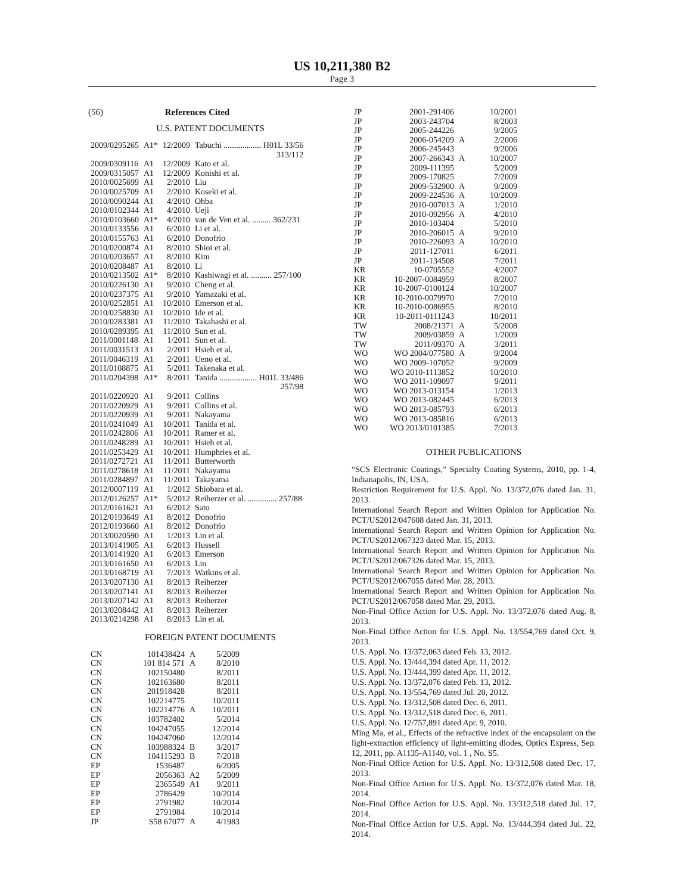US 10,211,380 B2
Page 3
(56) References Cited
U.S. PATENT DOCUMENTS
| 2009/0295265 | A1* | 12/2009 | Tabuchi .................. H01L 33/56 313/112 |
| 2009/0309116 | A1 | 12/2009 | Kato et al. |
| 2009/0315057 | A1 | 12/2009 | Konishi et al. |
| 2010/0025699 | A1 | 2/2010 | Liu |
| 2010/0025709 | A1 | 2/2010 | Koseki et al. |
| 2010/0090244 | A1 | 4/2010 | Ohba |
| 2010/0102344 | A1 | 4/2010 | Ueji |
| 2010/0103660 | A1* | 4/2010 | van de Ven et al. ......... 362/231 |
| 2010/0133556 | A1 | 6/2010 | Li et al. |
| 2010/0155763 | A1 | 6/2010 | Donofrio |
| 2010/0200874 | A1 | 8/2010 | Shioi et al. |
| 2010/0203657 | A1 | 8/2010 | Kim |
| 2010/0208487 | A1 | 8/2010 | Li |
| 2010/0213502 | A1* | 8/2010 | Kashiwagi et al. .......... 257/100 |
| 2010/0226130 | A1 | 9/2010 | Cheng et al. |
| 2010/0237375 | A1 | 9/2010 | Yamazaki et al. |
| 2010/0252851 | A1 | 10/2010 | Emerson et al. |
| 2010/0258830 | A1 | 10/2010 | Ide et al. |
| 2010/0283381 | A1 | 11/2010 | Takahashi et al. |
| 2010/0289395 | A1 | 11/2010 | Sun et al. |
| 2011/0001148 | A1 | 1/2011 | Sun et al. |
| 2011/0031513 | A1 | 2/2011 | Hsieh et al. |
| 2011/0046319 | A1 | 2/2011 | Ueno et al. |
| 2011/0108875 | A1 | 5/2011 | Takenaka et al. |
| 2011/0204398 | A1* | 8/2011 | Tanida .................. H01L 33/486 257/98 |
| 2011/0220920 | A1 | 9/2011 | Collins |
| 2011/0220929 | A1 | 9/2011 | Collins et al. |
| 2011/0220939 | A1 | 9/2011 | Nakayama |
| 2011/0241049 | A1 | 10/2011 | Tanida et al. |
| 2011/0242806 | A1 | 10/2011 | Ramer et al. |
| 2011/0248289 | A1 | 10/2011 | Hsieh et al. |
| 2011/0253429 | A1 | 10/2011 | Humphries et al. |
| 2011/0272721 | A1 | 11/2011 | Butterworth |
| 2011/0278618 | A1 | 11/2011 | Nakayama |
| 2011/0284897 | A1 | 11/2011 | Takayama |
| 2012/0007119 | A1 | 1/2012 | Shiobara et al. |
| 2012/0126257 | A1* | 5/2012 | Reiherzer et al. .............. 257/88 |
| 2012/0161621 | A1 | 6/2012 | Sato |
| 2012/0193649 | A1 | 8/2012 | Donofrio |
| 2012/0193660 | A1 | 8/2012 | Donofrio |
| 2013/0020590 | A1 | 1/2013 | Lin et al. |
| 2013/0141905 | A1 | 6/2013 | Hussell |
| 2013/0141920 | A1 | 6/2013 | Emerson |
| 2013/0161650 | A1 | 6/2013 | Lin |
| 2013/0168719 | A1 | 7/2013 | Watkins et al. |
| 2013/0207130 | A1 | 8/2013 | Reiherzer |
| 2013/0207141 | A1 | 8/2013 | Reiherzer |
| 2013/0207142 | A1 | 8/2013 | Reiherzer |
| 2013/0208442 | A1 | 8/2013 | Reiherzer |
| 2013/0214298 | A1 | 8/2013 | Lin et al. |
FOREIGN PATENT DOCUMENTS
| CN | 101438424 | A | 5/2009 |
| CN | 101 814 571 | A | 8/2010 |
| CN | 102150480 | | 8/2011 |
| CN | 102163680 | | 8/2011 |
| CN | 201918428 | | 8/2011 |
| CN | 102214775 | | 10/2011 |
| CN | 102214776 | A | 10/2011 |
| CN | 103782402 | | 5/2014 |
| CN | 104247055 | | 12/2014 |
| CN | 104247060 | | 12/2014 |
| CN | 103988324 | B | 3/2017 |
| CN | 104115293 | B | 7/2018 |
| EP | 1536487 | | 6/2005 |
| EP | 2056363 | A2 | 5/2009 |
| EP | 2365549 | A1 | 9/2011 |
| EP | 2786429 | | 10/2014 |
| EP | 2791982 | | 10/2014 |
| EP | 2791984 | | 10/2014 |
| JP | S58 67077 | A | 4/1983 |
| JP | 2001-291406 | | 10/2001 |
| JP | 2003-243704 | | 8/2003 |
| JP | 2005-244226 | | 9/2005 |
| JP | 2006-054209 | A | 2/2006 |
| JP | 2006-245443 | | 9/2006 |
| JP | 2007-266343 | A | 10/2007 |
| JP | 2009-111395 | | 5/2009 |
| JP | 2009-170825 | | 7/2009 |
| JP | 2009-532900 | A | 9/2009 |
| JP | 2009-224536 | A | 10/2009 |
| JP | 2010-007013 | A | 1/2010 |
| JP | 2010-092956 | A | 4/2010 |
| JP | 2010-103404 | | 5/2010 |
| JP | 2010-206015 | A | 9/2010 |
| JP | 2010-226093 | A | 10/2010 |
| JP | 2011-127011 | | 6/2011 |
| JP | 2011-134508 | | 7/2011 |
| KR | 10-0705552 | | 4/2007 |
| KR | 10-2007-0084959 | | 8/2007 |
| KR | 10-2007-0100124 | | 10/2007 |
| KR | 10-2010-0079970 | | 7/2010 |
| KR | 10-2010-0086955 | | 8/2010 |
| KR | 10-2011-0111243 | | 10/2011 |
| TW | 2008/21371 | A | 5/2008 |
| TW | 2009/03859 | A | 1/2009 |
| TW | 2011/09370 | A | 3/2011 |
| WO | WO 2004/077580 | A | 9/2004 |
| WO | WO 2009-107052 | | 9/2009 |
| WO | WO 2010-1113852 | | 10/2010 |
| WO | WO 2011-109097 | | 9/2011 |
| WO | WO 2013-013154 | | 1/2013 |
| WO | WO 2013-082445 | | 6/2013 |
| WO | WO 2013-085793 | | 6/2013 |
| WO | WO 2013-085816 | | 6/2013 |
| WO | WO 2013/0101385 | | 7/2013 |
OTHER PUBLICATIONS
“SCS Electronic Coatings,” Specialty Coating Systems, 2010, pp. 1-4, Indianapolis, IN, USA.
Restriction Requirement for U.S. Appl. No. 13/372,076 dated Jan. 31, 2013.
International Search Report and Written Opinion for Application No. PCT/US2012/047608 dated Jan. 31, 2013.
International Search Report and Written Opinion for Application No. PCT/US2012/067323 dated Mar. 15, 2013.
International Search Report and Written Opinion for Application No. PCT/US2012/067326 dated Mar. 15, 2013.
International Search Report and Written Opinion for Application No. PCT/US2012/067055 dated Mar. 28, 2013.
International Search Report and Written Opinion for Application No. PCT/US2012/067058 dated Mar. 29, 2013.
Non-Final Office Action for U.S. Appl. No. 13/372,076 dated Aug. 8, 2013.
Non-Final Office Action for U.S. Appl. No. 13/554,769 dated Oct. 9, 2013.
U.S. Appl. No. 13/372,063 dated Feb. 13, 2012.
U.S. Appl. No. 13/444,394 dated Apr. 11, 2012.
U.S. Appl. No. 13/444,399 dated Apr. 11, 2012.
U.S. Appl. No. 13/372,076 dated Feb. 13, 2012.
U.S. Appl. No. 13/554,769 dated Jul. 20, 2012.
U.S. Appl. No. 13/312,508 dated Dec. 6, 2011.
U.S. Appl. No. 13/312,518 dated Dec. 6, 2011.
U.S. Appl. No. 12/757,891 dated Apr. 9, 2010.
Ming Ma, et al., Effects of the refractive index of the encapsulant on the light-extraction efficiency of light-emitting diodes, Optics Express, Sep. 12, 2011, pp. A1135-A1140, vol. 1 , No. S5.
Non-Final Office Action for U.S. Appl. No. 13/312,508 dated Dec. 17, 2013.
Non-Final Office Action for U.S. Appl. No. 13/372,076 dated Mar. 18, 2014.
Non-Final Office Action for U.S. Appl. No. 13/312,518 dated Jul. 17, 2014.
Non-Final Office Action for U.S. Appl. No. 13/444,394 dated Jul. 22, 2014.